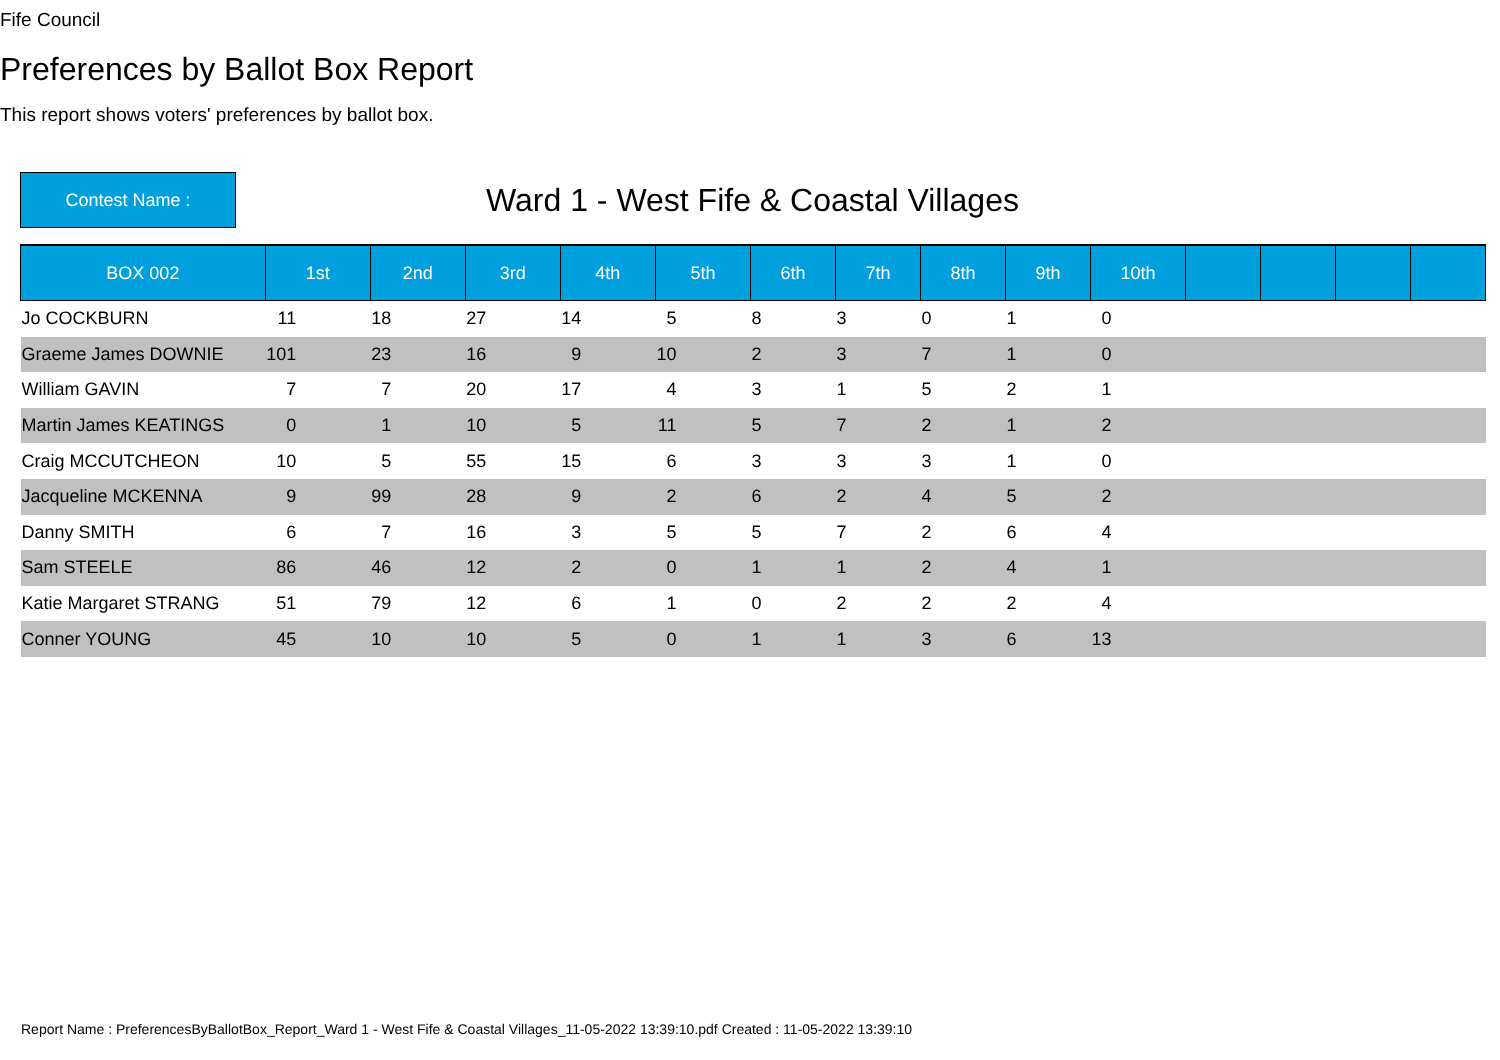Fife Council
Preferences by Ballot Box Report
This report shows voters' preferences by ballot box.
Contest Name :
Ward 1 - West Fife & Coastal Villages
| BOX 002 | 1st | 2nd | 3rd | 4th | 5th | 6th | 7th | 8th | 9th | 10th | | | | |
| --- | --- | --- | --- | --- | --- | --- | --- | --- | --- | --- | --- | --- | --- | --- |
| Jo COCKBURN | 11 | 18 | 27 | 14 | 5 | 8 | 3 | 0 | 1 | 0 | | | | |
| Graeme James DOWNIE | 101 | 23 | 16 | 9 | 10 | 2 | 3 | 7 | 1 | 0 | | | | |
| William GAVIN | 7 | 7 | 20 | 17 | 4 | 3 | 1 | 5 | 2 | 1 | | | | |
| Martin James KEATINGS | 0 | 1 | 10 | 5 | 11 | 5 | 7 | 2 | 1 | 2 | | | | |
| Craig MCCUTCHEON | 10 | 5 | 55 | 15 | 6 | 3 | 3 | 3 | 1 | 0 | | | | |
| Jacqueline MCKENNA | 9 | 99 | 28 | 9 | 2 | 6 | 2 | 4 | 5 | 2 | | | | |
| Danny SMITH | 6 | 7 | 16 | 3 | 5 | 5 | 7 | 2 | 6 | 4 | | | | |
| Sam STEELE | 86 | 46 | 12 | 2 | 0 | 1 | 1 | 2 | 4 | 1 | | | | |
| Katie Margaret STRANG | 51 | 79 | 12 | 6 | 1 | 0 | 2 | 2 | 2 | 4 | | | | |
| Conner YOUNG | 45 | 10 | 10 | 5 | 0 | 1 | 1 | 3 | 6 | 13 | | | | |
Report Name : PreferencesByBallotBox_Report_Ward 1 - West Fife & Coastal Villages_11-05-2022 13:39:10.pdf Created : 11-05-2022 13:39:10